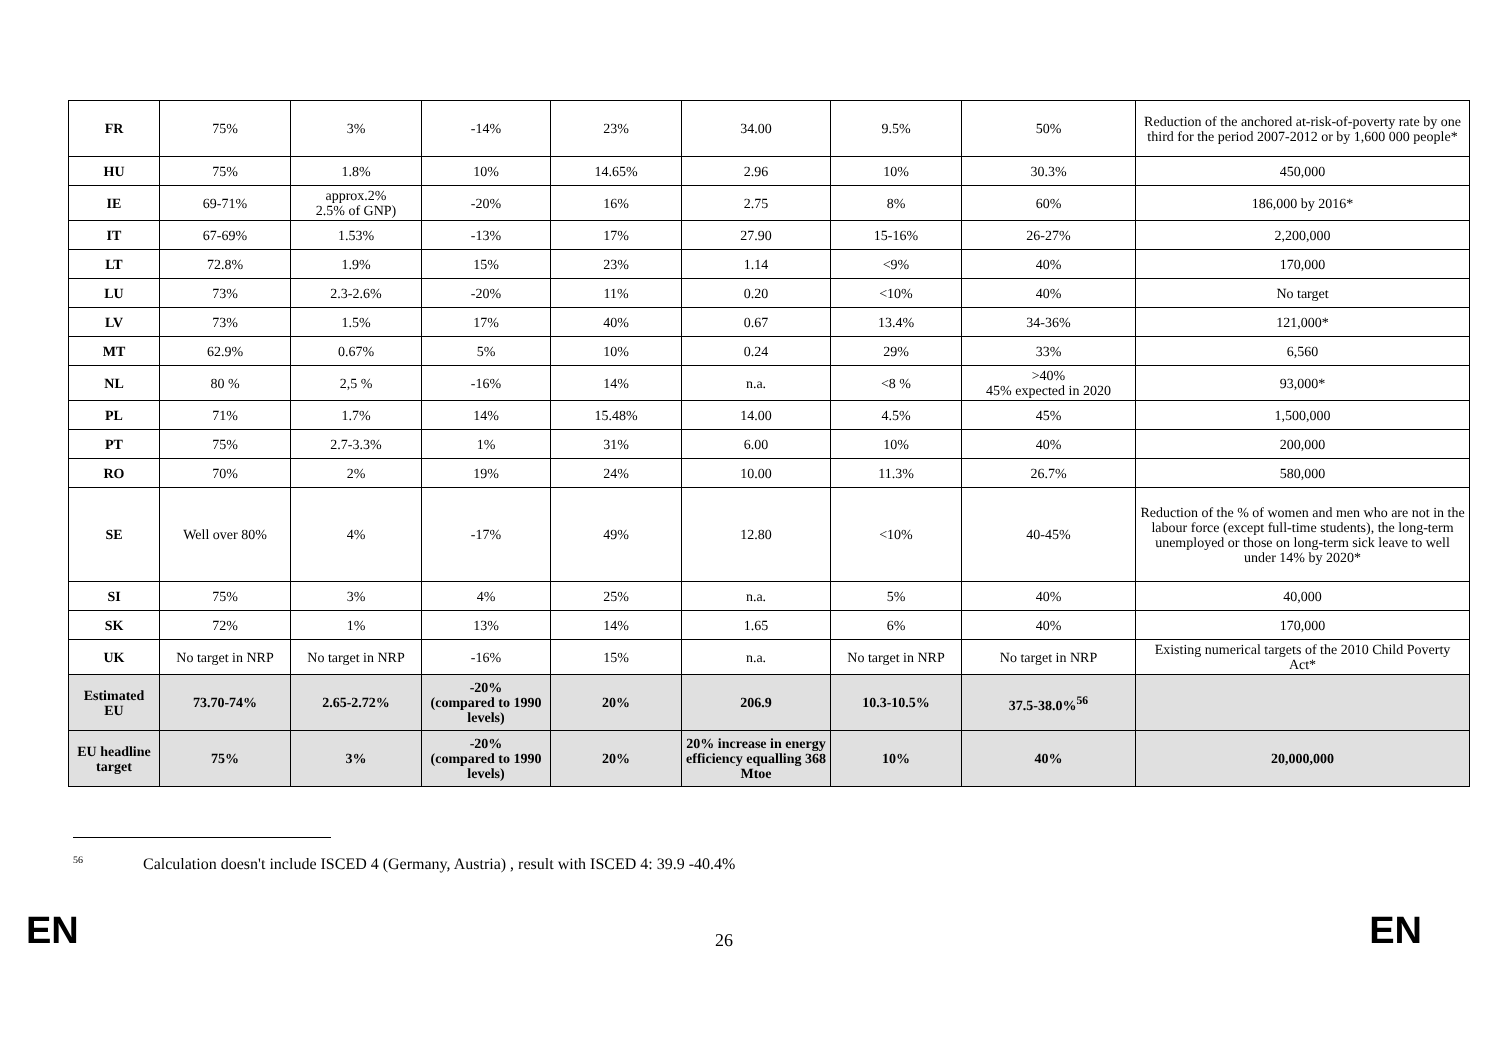| FR | 75% | 3% | -14% | 23% | 34.00 | 9.5% | 50% | Reduction of the anchored at-risk-of-poverty rate by one third for the period 2007-2012 or by 1,600 000 people* |
| HU | 75% | 1.8% | 10% | 14.65% | 2.96 | 10% | 30.3% | 450,000 |
| IE | 69-71% | approx.2% 2.5% of GNP) | -20% | 16% | 2.75 | 8% | 60% | 186,000 by 2016* |
| IT | 67-69% | 1.53% | -13% | 17% | 27.90 | 15-16% | 26-27% | 2,200,000 |
| LT | 72.8% | 1.9% | 15% | 23% | 1.14 | <9% | 40% | 170,000 |
| LU | 73% | 2.3-2.6% | -20% | 11% | 0.20 | <10% | 40% | No target |
| LV | 73% | 1.5% | 17% | 40% | 0.67 | 13.4% | 34-36% | 121,000* |
| MT | 62.9% | 0.67% | 5% | 10% | 0.24 | 29% | 33% | 6,560 |
| NL | 80 % | 2,5 % | -16% | 14% | n.a. | <8 % | >40% 45% expected in 2020 | 93,000* |
| PL | 71% | 1.7% | 14% | 15.48% | 14.00 | 4.5% | 45% | 1,500,000 |
| PT | 75% | 2.7-3.3% | 1% | 31% | 6.00 | 10% | 40% | 200,000 |
| RO | 70% | 2% | 19% | 24% | 10.00 | 11.3% | 26.7% | 580,000 |
| SE | Well over 80% | 4% | -17% | 49% | 12.80 | <10% | 40-45% | Reduction of the % of women and men who are not in the labour force (except full-time students), the long-term unemployed or those on long-term sick leave to well under 14% by 2020* |
| SI | 75% | 3% | 4% | 25% | n.a. | 5% | 40% | 40,000 |
| SK | 72% | 1% | 13% | 14% | 1.65 | 6% | 40% | 170,000 |
| UK | No target in NRP | No target in NRP | -16% | 15% | n.a. | No target in NRP | No target in NRP | Existing numerical targets of the 2010 Child Poverty Act* |
| Estimated EU | 73.70-74% | 2.65-2.72% | -20% (compared to 1990 levels) | 20% | 206.9 | 10.3-10.5% | 37.5-38.0%<sup>56</sup> | |
| EU headline target | 75% | 3% | -20% (compared to 1990 levels) | 20% | 20% increase in energy efficiency equalling 368 Mtoe | 10% | 40% | 20,000,000 |
<sup>56</sup> Calculation doesn't include ISCED 4 (Germany, Austria) , result with ISCED 4: 39.9 -40.4%
EN 26 EN